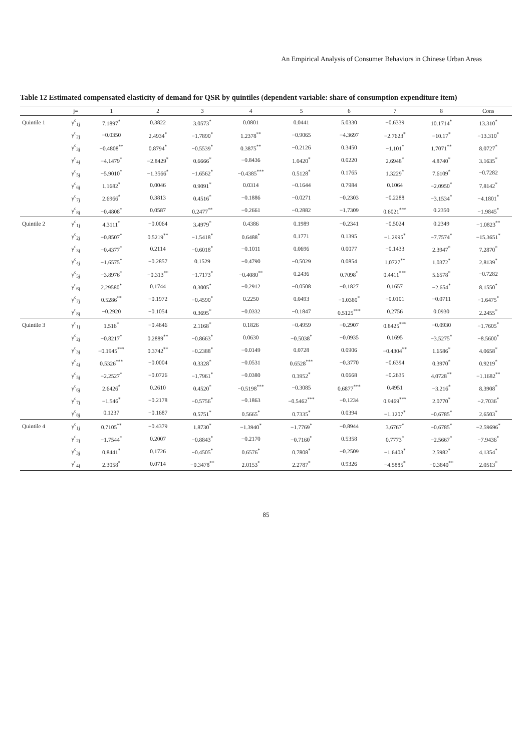An Empirical Analysis of Consumer Behaviors in Chinese Urban Areas
Table 12 Estimated compensated elasticity of demand for QSR by quintiles (dependent variable: share of consumption expenditure item)
| | j= | 1 | 2 | 3 | 4 | 5 | 6 | 7 | 8 | Cons |
| --- | --- | --- | --- | --- | --- | --- | --- | --- | --- | --- |
| Quintile 1 | γ<sup>c</sup><sub>1j</sub> | 7.1897<sup>*</sup> | 0.3822 | 3.0573<sup>*</sup> | 0.0801 | 0.0441 | 5.0330 | −0.6339 | 10.1714<sup>*</sup> | 13.310<sup>*</sup> |
| | γ<sup>c</sup><sub>2j</sub> | −0.0350 | 2.4934<sup>*</sup> | −1.7890<sup>*</sup> | 1.2378<sup>**</sup> | −0.9065 | −4.3697 | −2.7623<sup>*</sup> | −10.17<sup>*</sup> | −13.310<sup>*</sup> |
| | γ<sup>c</sup><sub>3j</sub> | −0.4808<sup>**</sup> | 0.8794<sup>*</sup> | −0.5539<sup>*</sup> | 0.3875<sup>**</sup> | −0.2126 | 0.3450 | −1.101<sup>*</sup> | 1.7071<sup>**</sup> | 8.0727<sup>*</sup> |
| | γ<sup>c</sup><sub>4j</sub> | −4.1479<sup>*</sup> | −2.8429<sup>*</sup> | 0.6666<sup>*</sup> | −0.8436 | 1.0420<sup>*</sup> | 0.0220 | 2.6948<sup>*</sup> | 4.8740<sup>*</sup> | 3.1635<sup>*</sup> |
| | γ<sup>c</sup><sub>5j</sub> | −5.9010<sup>*</sup> | −1.3566<sup>*</sup> | −1.6562<sup>*</sup> | −0.4385<sup>***</sup> | 0.5128<sup>*</sup> | 0.1765 | 1.3229<sup>*</sup> | 7.6109<sup>*</sup> | −0.7282 |
| | γ<sup>c</sup><sub>6j</sub> | 1.1682<sup>*</sup> | 0.0046 | 0.9091<sup>*</sup> | 0.0314 | −0.1644 | 0.7984 | 0.1064 | −2.0950<sup>*</sup> | 7.8142<sup>*</sup> |
| | γ<sup>c</sup><sub>7j</sub> | 2.6966<sup>*</sup> | 0.3813 | 0.4516<sup>*</sup> | −0.1886 | −0.0271 | −0.2303 | −0.2288 | −3.1534<sup>*</sup> | −4.1801<sup>*</sup> |
| | γ<sup>c</sup><sub>8j</sub> | −0.4808<sup>*</sup> | 0.0587 | 0.2477<sup>**</sup> | −0.2661 | −0.2882 | −1.7309 | 0.6021<sup>***</sup> | 0.2350 | −1.9845<sup>*</sup> |
| Quintile 2 | γ<sup>c</sup><sub>1j</sub> | 4.3111<sup>*</sup> | −0.0064 | 3.4979<sup>*</sup> | 0.4386 | 0.1989 | −0.2341 | −0.5024 | 0.2349 | −1.0823<sup>**</sup> |
| | γ<sup>c</sup><sub>2j</sub> | −0.8507<sup>*</sup> | 0.5219<sup>**</sup> | −1.5418<sup>*</sup> | 0.6488<sup>*</sup> | 0.1771 | 0.1395 | −1.2995<sup>*</sup> | −7.7574<sup>*</sup> | −15.3651<sup>*</sup> |
| | γ<sup>c</sup><sub>3j</sub> | −0.4377<sup>*</sup> | 0.2114 | −0.6018<sup>*</sup> | −0.1011 | 0.0696 | 0.0077 | −0.1433 | 2.3947<sup>*</sup> | 7.2870<sup>*</sup> |
| | γ<sup>c</sup><sub>4j</sub> | −1.6575<sup>*</sup> | −0.2857 | 0.1529 | −0.4790 | −0.5029 | 0.0854 | 1.0727<sup>**</sup> | 1.0372<sup>*</sup> | 2.8139<sup>*</sup> |
| | γ<sup>c</sup><sub>5j</sub> | −3.8976<sup>*</sup> | −0.313<sup>**</sup> | −1.7173<sup>*</sup> | −0.4080<sup>**</sup> | 0.2436 | 0.7098<sup>*</sup> | 0.4411<sup>***</sup> | 5.6578<sup>*</sup> | −0.7282 |
| | γ<sup>c</sup><sub>6j</sub> | 2.29580<sup>*</sup> | 0.1744 | 0.3005<sup>*</sup> | −0.2912 | −0.0508 | −0.1827 | 0.1657 | −2.654<sup>*</sup> | 8.1550<sup>*</sup> |
| | γ<sup>c</sup><sub>7j</sub> | 0.5286<sup>**</sup> | −0.1972 | −0.4590<sup>*</sup> | 0.2250 | 0.0493 | −1.0380<sup>*</sup> | −0.0101 | −0.0711 | −1.6475<sup>*</sup> |
| | γ<sup>c</sup><sub>8j</sub> | −0.2920 | −0.1054 | 0.3695<sup>*</sup> | −0.0332 | −0.1847 | 0.5125<sup>***</sup> | 0.2756 | 0.0930 | 2.2455<sup>*</sup> |
| Quintile 3 | γ<sup>c</sup><sub>1j</sub> | 1.516<sup>*</sup> | −0.4646 | 2.1168<sup>*</sup> | 0.1826 | −0.4959 | −0.2907 | 0.8425<sup>***</sup> | −0.0930 | −1.7605<sup>*</sup> |
| | γ<sup>c</sup><sub>2j</sub> | −0.8217<sup>*</sup> | 0.2889<sup>**</sup> | −0.8663<sup>*</sup> | 0.0630 | −0.5038<sup>*</sup> | −0.0935 | 0.1695 | −3.5275<sup>*</sup> | −8.5600<sup>*</sup> |
| | γ<sup>c</sup><sub>3j</sub> | −0.1945<sup>***</sup> | 0.3742<sup>**</sup> | −0.2388<sup>*</sup> | −0.0149 | 0.0728 | 0.0906 | −0.4304<sup>**</sup> | 1.6586<sup>*</sup> | 4.0658<sup>*</sup> |
| | γ<sup>c</sup><sub>4j</sub> | 0.5326<sup>***</sup> | −0.0004 | 0.3328<sup>*</sup> | −0.0531 | 0.6528<sup>***</sup> | −0.3770 | −0.6394 | 0.3970<sup>*</sup> | 0.9219<sup>*</sup> |
| | γ<sup>c</sup><sub>5j</sub> | −2.2527<sup>*</sup> | −0.0726 | −1.7961<sup>*</sup> | −0.0380 | 0.3952<sup>*</sup> | 0.0668 | −0.2635 | 4.0728<sup>**</sup> | −1.1682<sup>**</sup> |
| | γ<sup>c</sup><sub>6j</sub> | 2.6426<sup>*</sup> | 0.2610 | 0.4520<sup>*</sup> | −0.5198<sup>***</sup> | −0.3085 | 0.6877<sup>***</sup> | 0.4951 | −3.216<sup>*</sup> | 8.3908<sup>*</sup> |
| | γ<sup>c</sup><sub>7j</sub> | −1.546<sup>*</sup> | −0.2178 | −0.5756<sup>*</sup> | −0.1863 | −0.5462<sup>***</sup> | −0.1234 | 0.9469<sup>***</sup> | 2.0770<sup>*</sup> | −2.7036<sup>*</sup> |
| | γ<sup>c</sup><sub>8j</sub> | 0.1237 | −0.1687 | 0.5751<sup>*</sup> | 0.5665<sup>*</sup> | 0.7335<sup>*</sup> | 0.0394 | −1.1207<sup>*</sup> | −0.6785<sup>*</sup> | 2.6503<sup>*</sup> |
| Quintile 4 | γ<sup>c</sup><sub>1j</sub> | 0.7105<sup>**</sup> | −0.4379 | 1.8730<sup>*</sup> | −1.3940<sup>*</sup> | −1.7769<sup>*</sup> | −0.8944 | 3.6767<sup>*</sup> | −0.6785<sup>*</sup> | −2.59696<sup>*</sup> |
| | γ<sup>c</sup><sub>2j</sub> | −1.7544<sup>*</sup> | 0.2007 | −0.8843<sup>*</sup> | −0.2170 | −0.7160<sup>*</sup> | 0.5358 | 0.7773<sup>*</sup> | −2.5667<sup>*</sup> | −7.9436<sup>*</sup> |
| | γ<sup>c</sup><sub>3j</sub> | 0.8441<sup>*</sup> | 0.1726 | −0.4505<sup>*</sup> | 0.6576<sup>*</sup> | 0.7808<sup>*</sup> | −0.2509 | −1.6403<sup>*</sup> | 2.5982<sup>*</sup> | 4.1354<sup>*</sup> |
| | γ<sup>c</sup><sub>4j</sub> | 2.3058<sup>*</sup> | 0.0714 | −0.3478<sup>**</sup> | 2.0153<sup>*</sup> | 2.2787<sup>*</sup> | 0.9326 | −4.5885<sup>*</sup> | −0.3840<sup>**</sup> | 2.0513<sup>*</sup> |
85